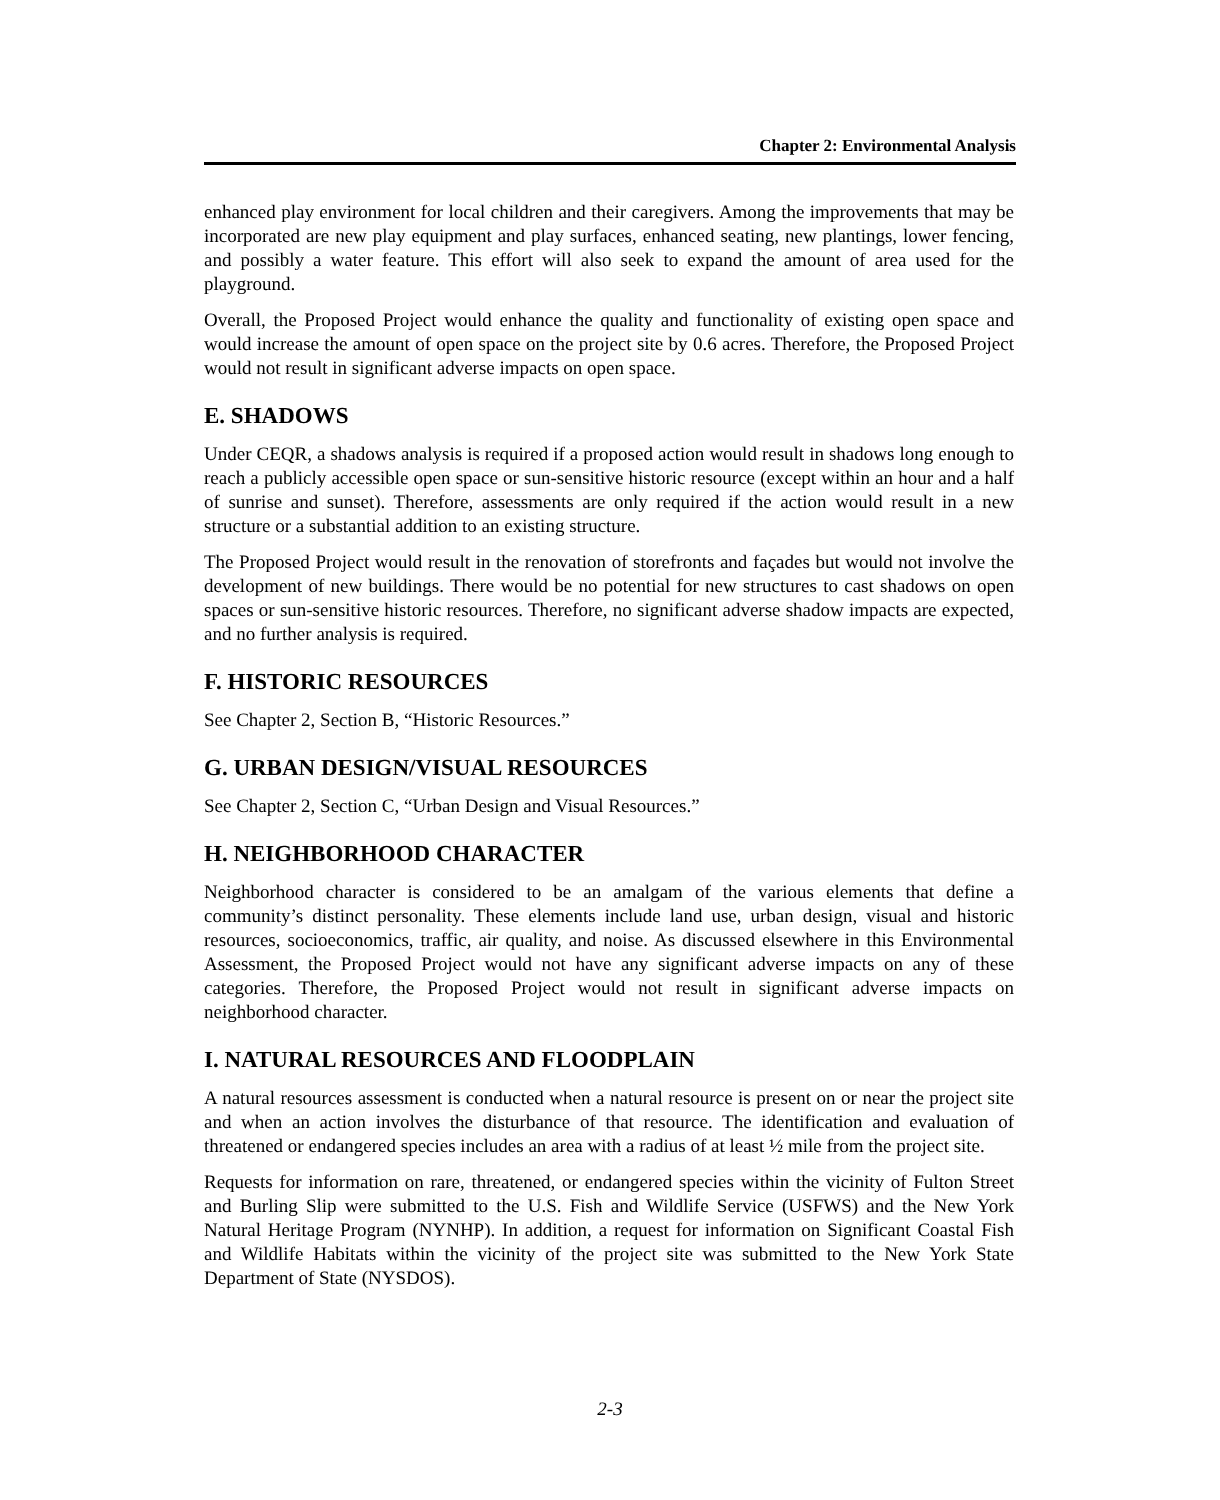Chapter 2: Environmental Analysis
enhanced play environment for local children and their caregivers. Among the improvements that may be incorporated are new play equipment and play surfaces, enhanced seating, new plantings, lower fencing, and possibly a water feature. This effort will also seek to expand the amount of area used for the playground.
Overall, the Proposed Project would enhance the quality and functionality of existing open space and would increase the amount of open space on the project site by 0.6 acres. Therefore, the Proposed Project would not result in significant adverse impacts on open space.
E. SHADOWS
Under CEQR, a shadows analysis is required if a proposed action would result in shadows long enough to reach a publicly accessible open space or sun-sensitive historic resource (except within an hour and a half of sunrise and sunset). Therefore, assessments are only required if the action would result in a new structure or a substantial addition to an existing structure.
The Proposed Project would result in the renovation of storefronts and façades but would not involve the development of new buildings. There would be no potential for new structures to cast shadows on open spaces or sun-sensitive historic resources. Therefore, no significant adverse shadow impacts are expected, and no further analysis is required.
F. HISTORIC RESOURCES
See Chapter 2, Section B, “Historic Resources.”
G. URBAN DESIGN/VISUAL RESOURCES
See Chapter 2, Section C, “Urban Design and Visual Resources.”
H. NEIGHBORHOOD CHARACTER
Neighborhood character is considered to be an amalgam of the various elements that define a community’s distinct personality. These elements include land use, urban design, visual and historic resources, socioeconomics, traffic, air quality, and noise. As discussed elsewhere in this Environmental Assessment, the Proposed Project would not have any significant adverse impacts on any of these categories. Therefore, the Proposed Project would not result in significant adverse impacts on neighborhood character.
I. NATURAL RESOURCES AND FLOODPLAIN
A natural resources assessment is conducted when a natural resource is present on or near the project site and when an action involves the disturbance of that resource. The identification and evaluation of threatened or endangered species includes an area with a radius of at least ½ mile from the project site.
Requests for information on rare, threatened, or endangered species within the vicinity of Fulton Street and Burling Slip were submitted to the U.S. Fish and Wildlife Service (USFWS) and the New York Natural Heritage Program (NYNHP). In addition, a request for information on Significant Coastal Fish and Wildlife Habitats within the vicinity of the project site was submitted to the New York State Department of State (NYSDOS).
2-3